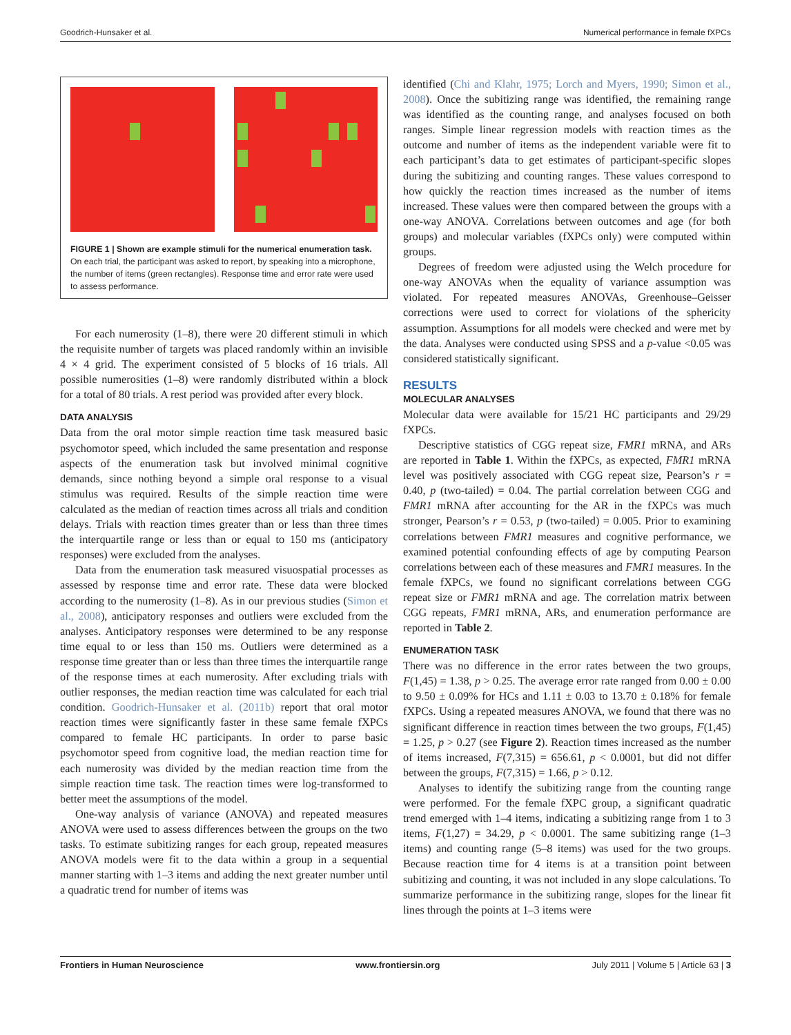Goodrich-Hunsaker et al. Numerical performance in female fXPCs
FIGURE 1 | Shown are example stimuli for the numerical enumeration task. On each trial, the participant was asked to report, by speaking into a microphone, the number of items (green rectangles). Response time and error rate were used to assess performance.
For each numerosity (1–8), there were 20 different stimuli in which the requisite number of targets was placed randomly within an invisible 4 × 4 grid. The experiment consisted of 5 blocks of 16 trials. All possible numerosities (1–8) were randomly distributed within a block for a total of 80 trials. A rest period was provided after every block.
DATA ANALYSIS
Data from the oral motor simple reaction time task measured basic psychomotor speed, which included the same presentation and response aspects of the enumeration task but involved minimal cognitive demands, since nothing beyond a simple oral response to a visual stimulus was required. Results of the simple reaction time were calculated as the median of reaction times across all trials and condition delays. Trials with reaction times greater than or less than three times the interquartile range or less than or equal to 150 ms (anticipatory responses) were excluded from the analyses.
Data from the enumeration task measured visuospatial processes as assessed by response time and error rate. These data were blocked according to the numerosity (1–8). As in our previous studies (Simon et al., 2008), anticipatory responses and outliers were excluded from the analyses. Anticipatory responses were determined to be any response time equal to or less than 150 ms. Outliers were determined as a response time greater than or less than three times the interquartile range of the response times at each numerosity. After excluding trials with outlier responses, the median reaction time was calculated for each trial condition. Goodrich-Hunsaker et al. (2011b) report that oral motor reaction times were significantly faster in these same female fXPCs compared to female HC participants. In order to parse basic psychomotor speed from cognitive load, the median reaction time for each numerosity was divided by the median reaction time from the simple reaction time task. The reaction times were log-transformed to better meet the assumptions of the model.
One-way analysis of variance (ANOVA) and repeated measures ANOVA were used to assess differences between the groups on the two tasks. To estimate subitizing ranges for each group, repeated measures ANOVA models were fit to the data within a group in a sequential manner starting with 1–3 items and adding the next greater number until a quadratic trend for number of items was
identified (Chi and Klahr, 1975; Lorch and Myers, 1990; Simon et al., 2008). Once the subitizing range was identified, the remaining range was identified as the counting range, and analyses focused on both ranges. Simple linear regression models with reaction times as the outcome and number of items as the independent variable were fit to each participant’s data to get estimates of participant-specific slopes during the subitizing and counting ranges. These values correspond to how quickly the reaction times increased as the number of items increased. These values were then compared between the groups with a one-way ANOVA. Correlations between outcomes and age (for both groups) and molecular variables (fXPCs only) were computed within groups.
Degrees of freedom were adjusted using the Welch procedure for one-way ANOVAs when the equality of variance assumption was violated. For repeated measures ANOVAs, Greenhouse–Geisser corrections were used to correct for violations of the sphericity assumption. Assumptions for all models were checked and were met by the data. Analyses were conducted using SPSS and a p-value <0.05 was considered statistically significant.
RESULTS
MOLECULAR ANALYSES
Molecular data were available for 15/21 HC participants and 29/29 fXPCs.
Descriptive statistics of CGG repeat size, FMR1 mRNA, and ARs are reported in Table 1. Within the fXPCs, as expected, FMR1 mRNA level was positively associated with CGG repeat size, Pearson’s r = 0.40, p (two-tailed) = 0.04. The partial correlation between CGG and FMR1 mRNA after accounting for the AR in the fXPCs was much stronger, Pearson’s r = 0.53, p (two-tailed) = 0.005. Prior to examining correlations between FMR1 measures and cognitive performance, we examined potential confounding effects of age by computing Pearson correlations between each of these measures and FMR1 measures. In the female fXPCs, we found no significant correlations between CGG repeat size or FMR1 mRNA and age. The correlation matrix between CGG repeats, FMR1 mRNA, ARs, and enumeration performance are reported in Table 2.
ENUMERATION TASK
There was no difference in the error rates between the two groups, F(1,45) = 1.38, p > 0.25. The average error rate ranged from 0.00 ± 0.00 to 9.50 ± 0.09% for HCs and 1.11 ± 0.03 to 13.70 ± 0.18% for female fXPCs. Using a repeated measures ANOVA, we found that there was no significant difference in reaction times between the two groups, F(1,45) = 1.25, p > 0.27 (see Figure 2). Reaction times increased as the number of items increased, F(7,315) = 656.61, p < 0.0001, but did not differ between the groups, F(7,315) = 1.66, p > 0.12.
Analyses to identify the subitizing range from the counting range were performed. For the female fXPC group, a significant quadratic trend emerged with 1–4 items, indicating a subitizing range from 1 to 3 items, F(1,27) = 34.29, p < 0.0001. The same subitizing range (1–3 items) and counting range (5–8 items) was used for the two groups. Because reaction time for 4 items is at a transition point between subitizing and counting, it was not included in any slope calculations. To summarize performance in the subitizing range, slopes for the linear fit lines through the points at 1–3 items were
Frontiers in Human Neuroscience www.frontiersin.org July 2011 | Volume 5 | Article 63 | 3